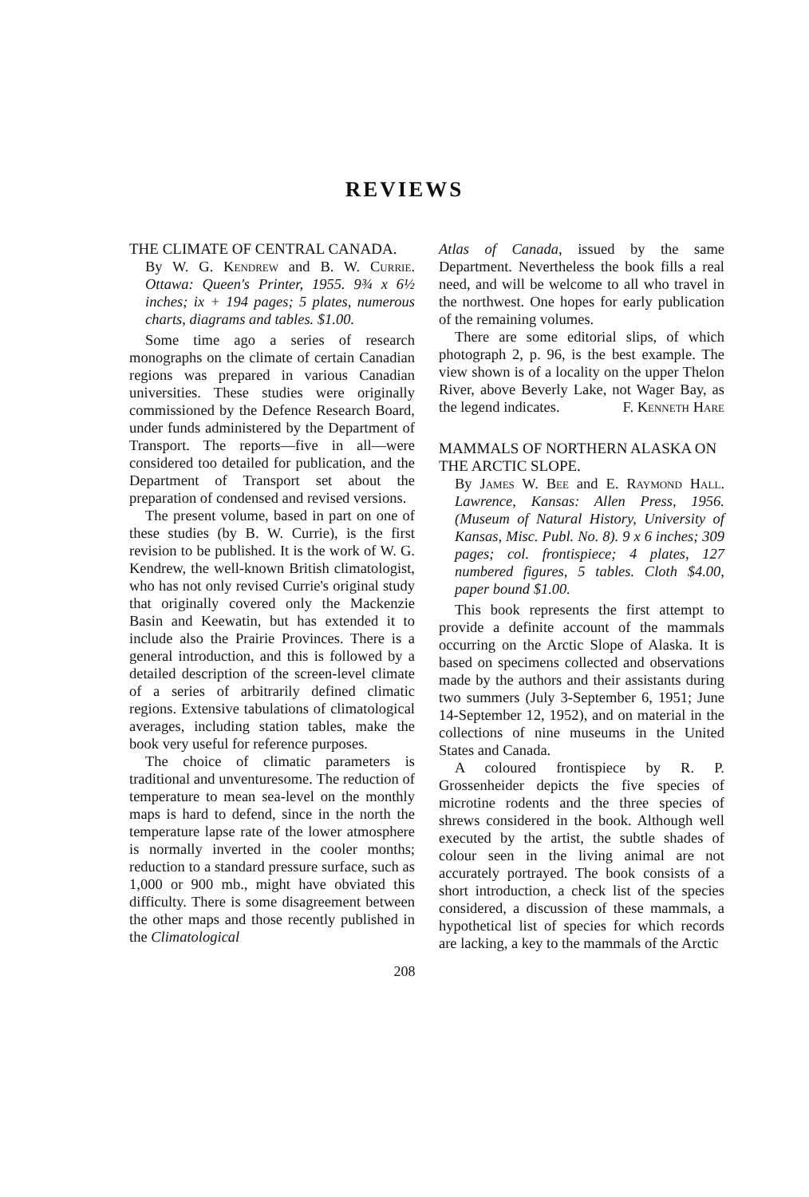REVIEWS
THE CLIMATE OF CENTRAL CANADA.
By W. G. Kendrew and B. W. Currie. Ottawa: Queen's Printer, 1955. 9¾ x 6½ inches; ix + 194 pages; 5 plates, numerous charts, diagrams and tables. $1.00.
Some time ago a series of research monographs on the climate of certain Canadian regions was prepared in various Canadian universities. These studies were originally commissioned by the Defence Research Board, under funds administered by the Department of Transport. The reports—five in all—were considered too detailed for publication, and the Department of Transport set about the preparation of condensed and revised versions.
The present volume, based in part on one of these studies (by B. W. Currie), is the first revision to be published. It is the work of W. G. Kendrew, the well-known British climatologist, who has not only revised Currie's original study that originally covered only the Mackenzie Basin and Keewatin, but has extended it to include also the Prairie Provinces. There is a general introduction, and this is followed by a detailed description of the screen-level climate of a series of arbitrarily defined climatic regions. Extensive tabulations of climatological averages, including station tables, make the book very useful for reference purposes.
The choice of climatic parameters is traditional and unventuresome. The reduction of temperature to mean sea-level on the monthly maps is hard to defend, since in the north the temperature lapse rate of the lower atmosphere is normally inverted in the cooler months; reduction to a standard pressure surface, such as 1,000 or 900 mb., might have obviated this difficulty. There is some disagreement between the other maps and those recently published in the Climatological
Atlas of Canada, issued by the same Department. Nevertheless the book fills a real need, and will be welcome to all who travel in the northwest. One hopes for early publication of the remaining volumes.
There are some editorial slips, of which photograph 2, p. 96, is the best example. The view shown is of a locality on the upper Thelon River, above Beverly Lake, not Wager Bay, as the legend indicates. F. Kenneth Hare
MAMMALS OF NORTHERN ALASKA ON THE ARCTIC SLOPE.
By James W. Bee and E. Raymond Hall. Lawrence, Kansas: Allen Press, 1956. (Museum of Natural History, University of Kansas, Misc. Publ. No. 8). 9 x 6 inches; 309 pages; col. frontispiece; 4 plates, 127 numbered figures, 5 tables. Cloth $4.00, paper bound $1.00.
This book represents the first attempt to provide a definite account of the mammals occurring on the Arctic Slope of Alaska. It is based on specimens collected and observations made by the authors and their assistants during two summers (July 3-September 6, 1951; June 14-September 12, 1952), and on material in the collections of nine museums in the United States and Canada.
A coloured frontispiece by R. P. Grossenheider depicts the five species of microtine rodents and the three species of shrews considered in the book. Although well executed by the artist, the subtle shades of colour seen in the living animal are not accurately portrayed. The book consists of a short introduction, a check list of the species considered, a discussion of these mammals, a hypothetical list of species for which records are lacking, a key to the mammals of the Arctic
208